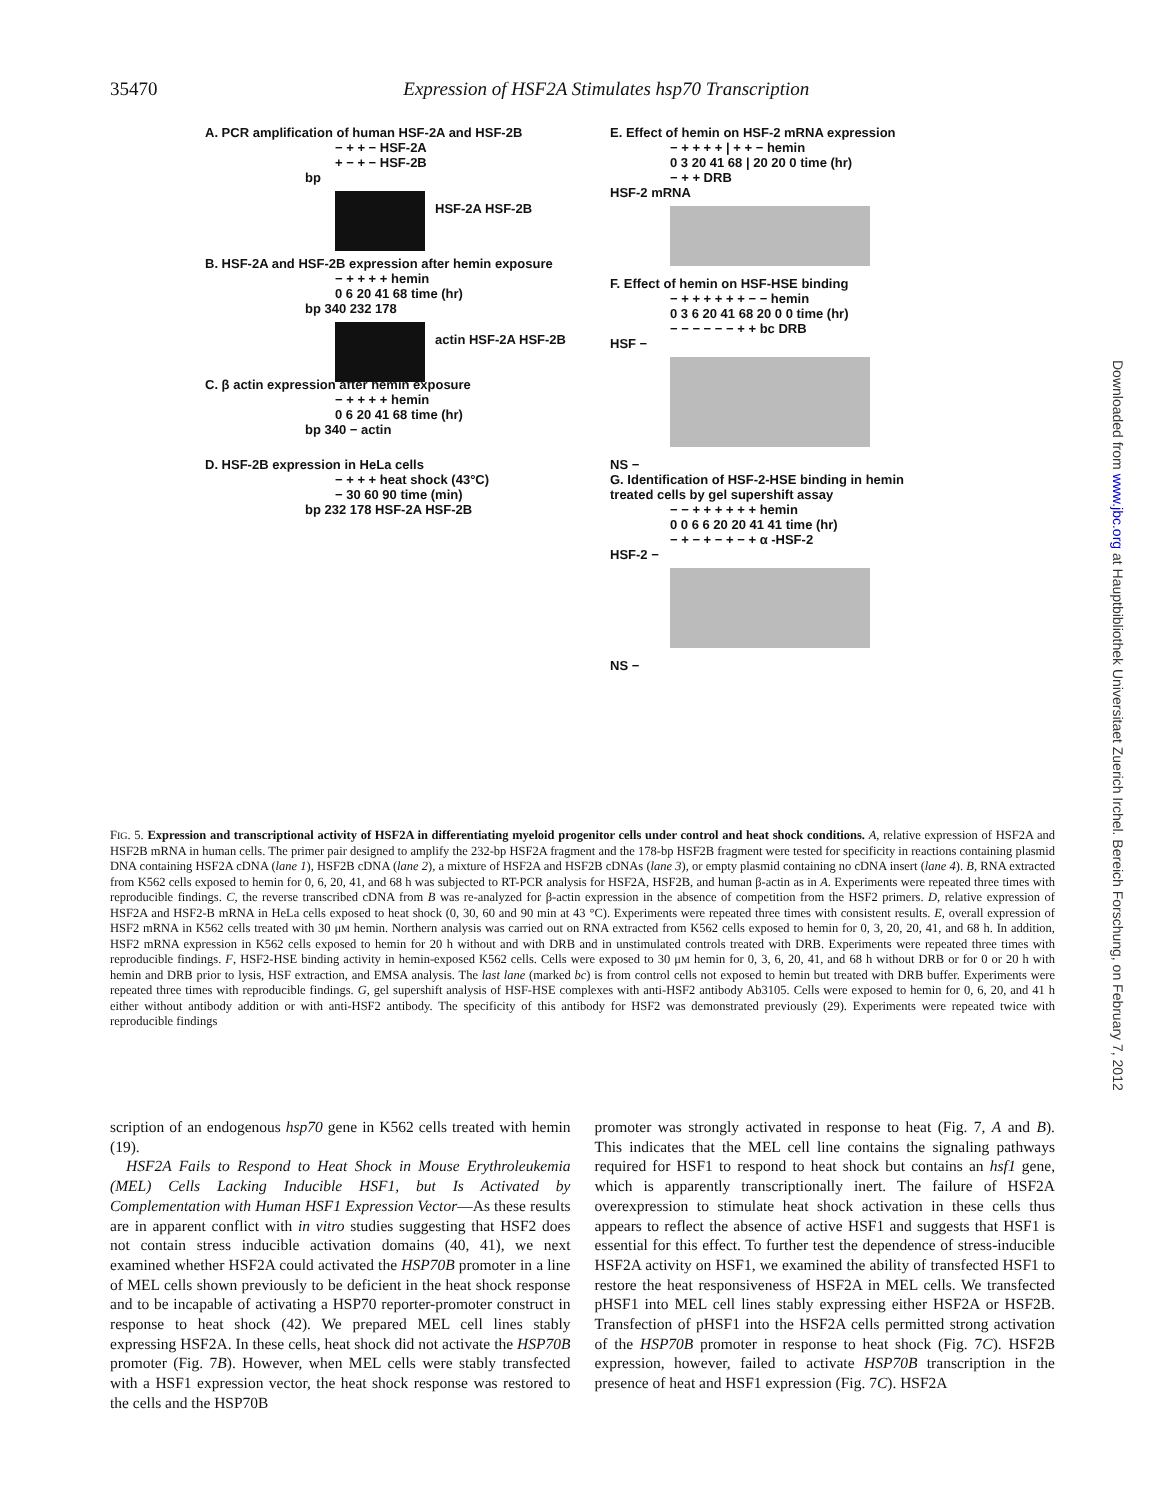35470
Expression of HSF2A Stimulates hsp70 Transcription
A. PCR amplification of human HSF-2A and HSF-2B
− + + − HSF-2A
+ − + − HSF-2B
bp
HSF-2A HSF-2B
B. HSF-2A and HSF-2B expression after hemin exposure
− + + + + hemin
0 6 20 41 68 time (hr)
bp 340 232 178
actin HSF-2A HSF-2B
C. β actin expression after hemin exposure
− + + + + hemin
0 6 20 41 68 time (hr)
bp 340 − actin
D. HSF-2B expression in HeLa cells
− + + + heat shock (43°C)
− 30 60 90 time (min)
bp 232 178 HSF-2A HSF-2B
E. Effect of hemin on HSF-2 mRNA expression
− + + + + | + + − hemin
0 3 20 41 68 | 20 20 0 time (hr)
− + + DRB
HSF-2 mRNA
F. Effect of hemin on HSF-HSE binding
− + + + + + + − − hemin
0 3 6 20 41 68 20 0 0 time (hr)
− − − − − − + + bc DRB
HSF −
NS −
G. Identification of HSF-2-HSE binding in hemin treated cells by gel supershift assay
− − + + + + + + hemin
0 0 6 6 20 20 41 41 time (hr)
− + − + − + − + α -HSF-2
HSF-2 −
NS −
FIG. 5. Expression and transcriptional activity of HSF2A in differentiating myeloid progenitor cells under control and heat shock conditions. A, relative expression of HSF2A and HSF2B mRNA in human cells. The primer pair designed to amplify the 232-bp HSF2A fragment and the 178-bp HSF2B fragment were tested for specificity in reactions containing plasmid DNA containing HSF2A cDNA (lane 1), HSF2B cDNA (lane 2), a mixture of HSF2A and HSF2B cDNAs (lane 3), or empty plasmid containing no cDNA insert (lane 4). B, RNA extracted from K562 cells exposed to hemin for 0, 6, 20, 41, and 68 h was subjected to RT-PCR analysis for HSF2A, HSF2B, and human β-actin as in A. Experiments were repeated three times with reproducible findings. C, the reverse transcribed cDNA from B was re-analyzed for β-actin expression in the absence of competition from the HSF2 primers. D, relative expression of HSF2A and HSF2-B mRNA in HeLa cells exposed to heat shock (0, 30, 60 and 90 min at 43 °C). Experiments were repeated three times with consistent results. E, overall expression of HSF2 mRNA in K562 cells treated with 30 μM hemin. Northern analysis was carried out on RNA extracted from K562 cells exposed to hemin for 0, 3, 20, 20, 41, and 68 h. In addition, HSF2 mRNA expression in K562 cells exposed to hemin for 20 h without and with DRB and in unstimulated controls treated with DRB. Experiments were repeated three times with reproducible findings. F, HSF2-HSE binding activity in hemin-exposed K562 cells. Cells were exposed to 30 μM hemin for 0, 3, 6, 20, 41, and 68 h without DRB or for 0 or 20 h with hemin and DRB prior to lysis, HSF extraction, and EMSA analysis. The last lane (marked bc) is from control cells not exposed to hemin but treated with DRB buffer. Experiments were repeated three times with reproducible findings. G, gel supershift analysis of HSF-HSE complexes with anti-HSF2 antibody Ab3105. Cells were exposed to hemin for 0, 6, 20, and 41 h either without antibody addition or with anti-HSF2 antibody. The specificity of this antibody for HSF2 was demonstrated previously (29). Experiments were repeated twice with reproducible findings
scription of an endogenous hsp70 gene in K562 cells treated with hemin (19).
HSF2A Fails to Respond to Heat Shock in Mouse Erythroleukemia (MEL) Cells Lacking Inducible HSF1, but Is Activated by Complementation with Human HSF1 Expression Vector—As these results are in apparent conflict with in vitro studies suggesting that HSF2 does not contain stress inducible activation domains (40, 41), we next examined whether HSF2A could activated the HSP70B promoter in a line of MEL cells shown previously to be deficient in the heat shock response and to be incapable of activating a HSP70 reporter-promoter construct in response to heat shock (42). We prepared MEL cell lines stably expressing HSF2A. In these cells, heat shock did not activate the HSP70B promoter (Fig. 7B). However, when MEL cells were stably transfected with a HSF1 expression vector, the heat shock response was restored to the cells and the HSP70B
promoter was strongly activated in response to heat (Fig. 7, A and B). This indicates that the MEL cell line contains the signaling pathways required for HSF1 to respond to heat shock but contains an hsf1 gene, which is apparently transcriptionally inert. The failure of HSF2A overexpression to stimulate heat shock activation in these cells thus appears to reflect the absence of active HSF1 and suggests that HSF1 is essential for this effect. To further test the dependence of stress-inducible HSF2A activity on HSF1, we examined the ability of transfected HSF1 to restore the heat responsiveness of HSF2A in MEL cells. We transfected pHSF1 into MEL cell lines stably expressing either HSF2A or HSF2B. Transfection of pHSF1 into the HSF2A cells permitted strong activation of the HSP70B promoter in response to heat shock (Fig. 7C). HSF2B expression, however, failed to activate HSP70B transcription in the presence of heat and HSF1 expression (Fig. 7C). HSF2A
Downloaded from www.jbc.org at Hauptbibliothek Universitaet Zuerich Irchel. Bereich Forschung, on February 7, 2012